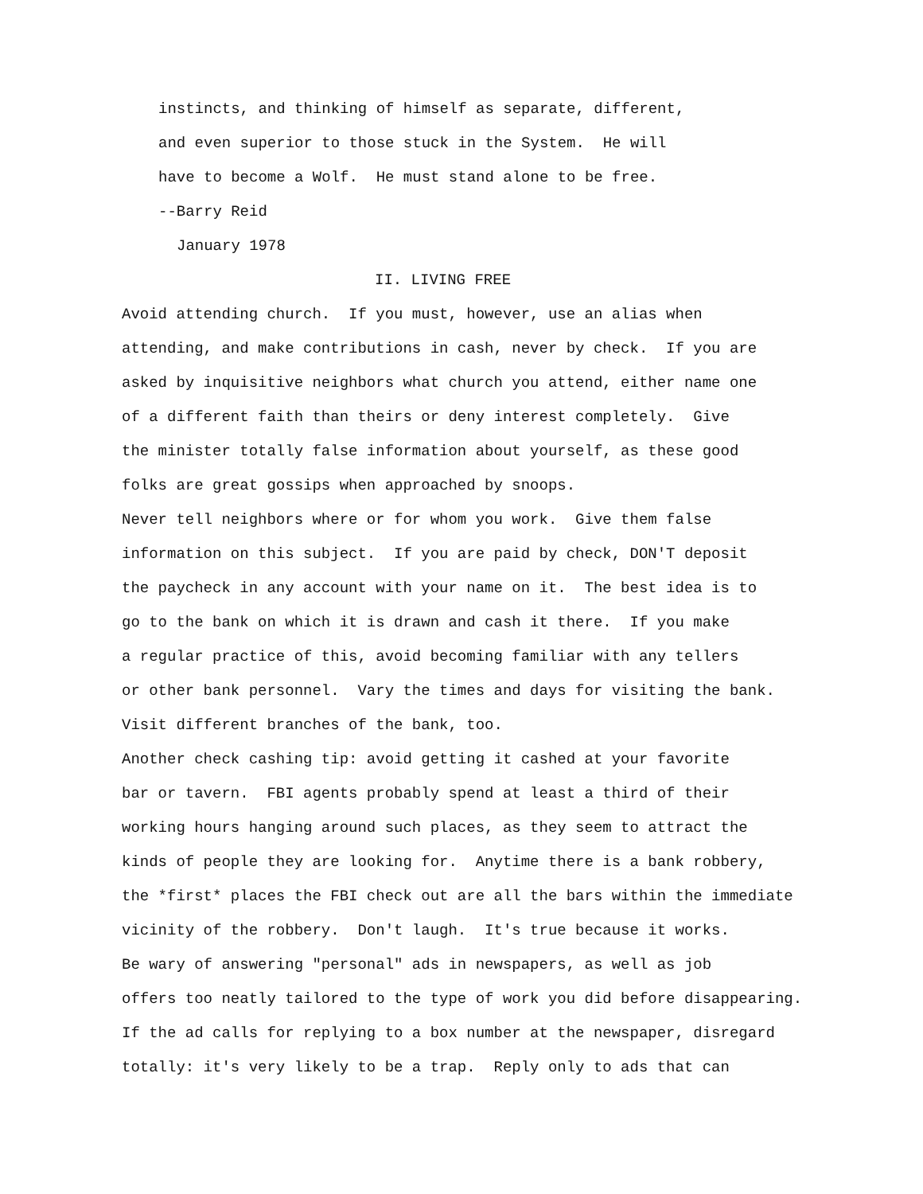instincts, and thinking of himself as separate, different,
and even superior to those stuck in the System. He will
have to become a Wolf. He must stand alone to be free.
--Barry Reid
January 1978
II. LIVING FREE
Avoid attending church. If you must, however, use an alias when
attending, and make contributions in cash, never by check. If you are
asked by inquisitive neighbors what church you attend, either name one
of a different faith than theirs or deny interest completely. Give
the minister totally false information about yourself, as these good
folks are great gossips when approached by snoops.
Never tell neighbors where or for whom you work. Give them false
information on this subject. If you are paid by check, DON'T deposit
the paycheck in any account with your name on it. The best idea is to
go to the bank on which it is drawn and cash it there. If you make
a regular practice of this, avoid becoming familiar with any tellers
or other bank personnel. Vary the times and days for visiting the bank.
Visit different branches of the bank, too.
Another check cashing tip: avoid getting it cashed at your favorite
bar or tavern. FBI agents probably spend at least a third of their
working hours hanging around such places, as they seem to attract the
kinds of people they are looking for. Anytime there is a bank robbery,
the *first* places the FBI check out are all the bars within the immediate
vicinity of the robbery. Don't laugh. It's true because it works.
Be wary of answering "personal" ads in newspapers, as well as job
offers too neatly tailored to the type of work you did before disappearing.
If the ad calls for replying to a box number at the newspaper, disregard
totally: it's very likely to be a trap. Reply only to ads that can